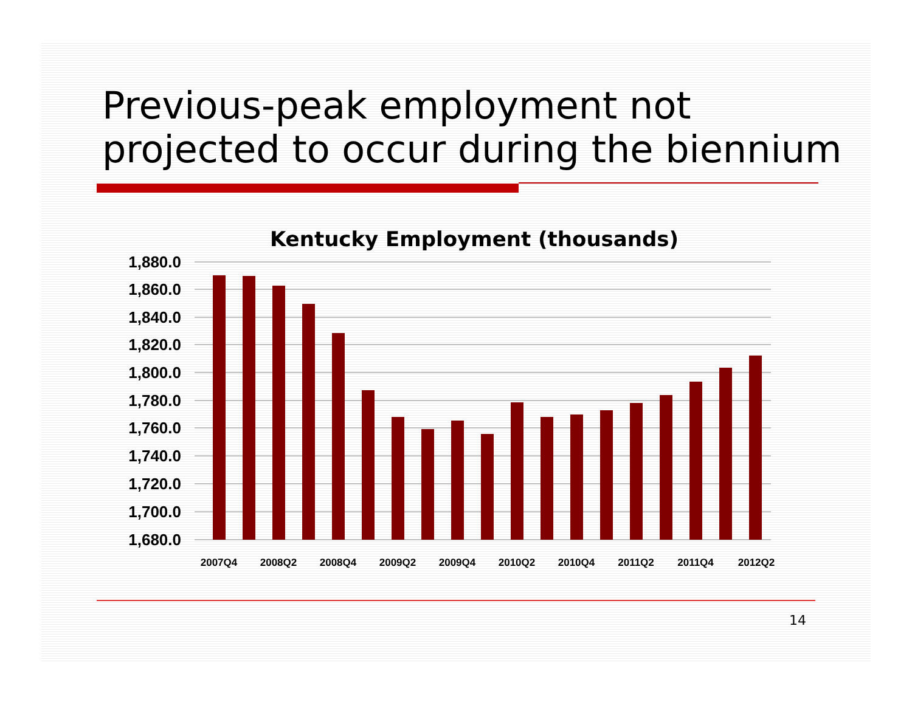Previous-peak employment not
projected to occur during the biennium
Kentucky Employment (thousands)
1,880.0
1,860.0
1,840.0
1,820.0
1,800.0
1,780.0
1,760.0
1,740.0
1,720.0
1,700.0
1,680.0
2007Q4
2008Q2
2008Q4
2009Q2
2009Q4
2010Q2
2010Q4
2011Q2
2011Q4
2012Q2
14